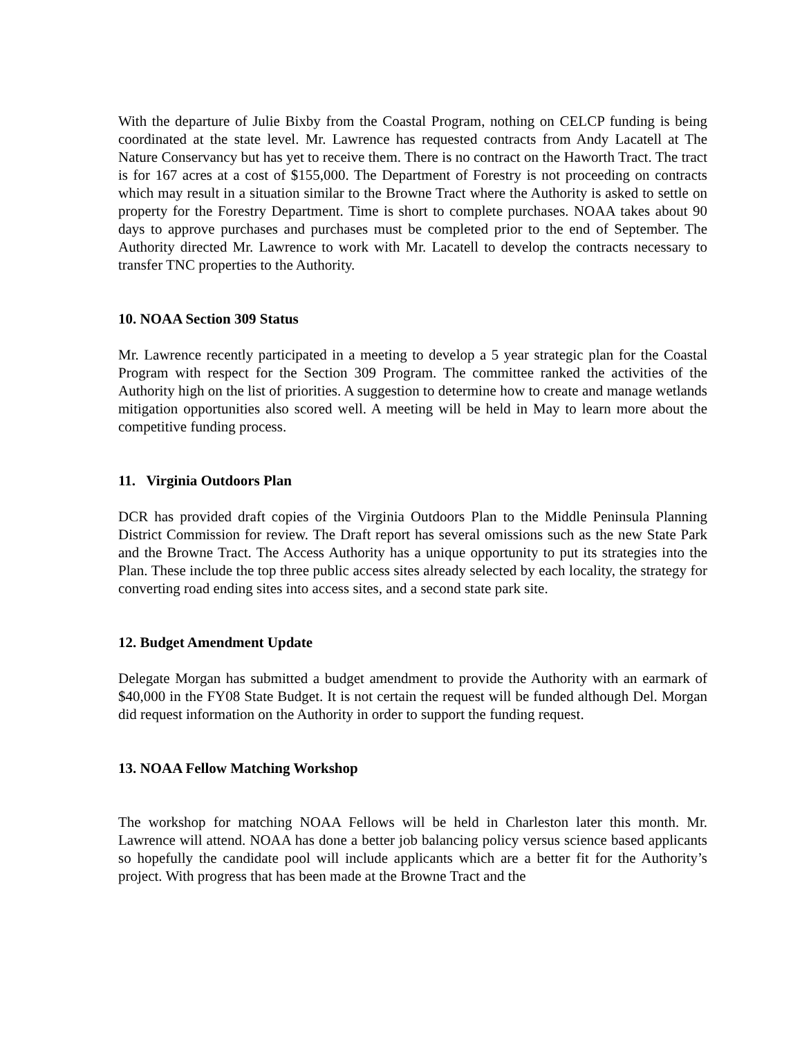With the departure of Julie Bixby from the Coastal Program, nothing on CELCP funding is being coordinated at the state level. Mr. Lawrence has requested contracts from Andy Lacatell at The Nature Conservancy but has yet to receive them. There is no contract on the Haworth Tract. The tract is for 167 acres at a cost of $155,000. The Department of Forestry is not proceeding on contracts which may result in a situation similar to the Browne Tract where the Authority is asked to settle on property for the Forestry Department. Time is short to complete purchases. NOAA takes about 90 days to approve purchases and purchases must be completed prior to the end of September. The Authority directed Mr. Lawrence to work with Mr. Lacatell to develop the contracts necessary to transfer TNC properties to the Authority.
10. NOAA Section 309 Status
Mr. Lawrence recently participated in a meeting to develop a 5 year strategic plan for the Coastal Program with respect for the Section 309 Program. The committee ranked the activities of the Authority high on the list of priorities. A suggestion to determine how to create and manage wetlands mitigation opportunities also scored well. A meeting will be held in May to learn more about the competitive funding process.
11. Virginia Outdoors Plan
DCR has provided draft copies of the Virginia Outdoors Plan to the Middle Peninsula Planning District Commission for review. The Draft report has several omissions such as the new State Park and the Browne Tract. The Access Authority has a unique opportunity to put its strategies into the Plan. These include the top three public access sites already selected by each locality, the strategy for converting road ending sites into access sites, and a second state park site.
12. Budget Amendment Update
Delegate Morgan has submitted a budget amendment to provide the Authority with an earmark of $40,000 in the FY08 State Budget. It is not certain the request will be funded although Del. Morgan did request information on the Authority in order to support the funding request.
13. NOAA Fellow Matching Workshop
The workshop for matching NOAA Fellows will be held in Charleston later this month. Mr. Lawrence will attend. NOAA has done a better job balancing policy versus science based applicants so hopefully the candidate pool will include applicants which are a better fit for the Authority’s project. With progress that has been made at the Browne Tract and the